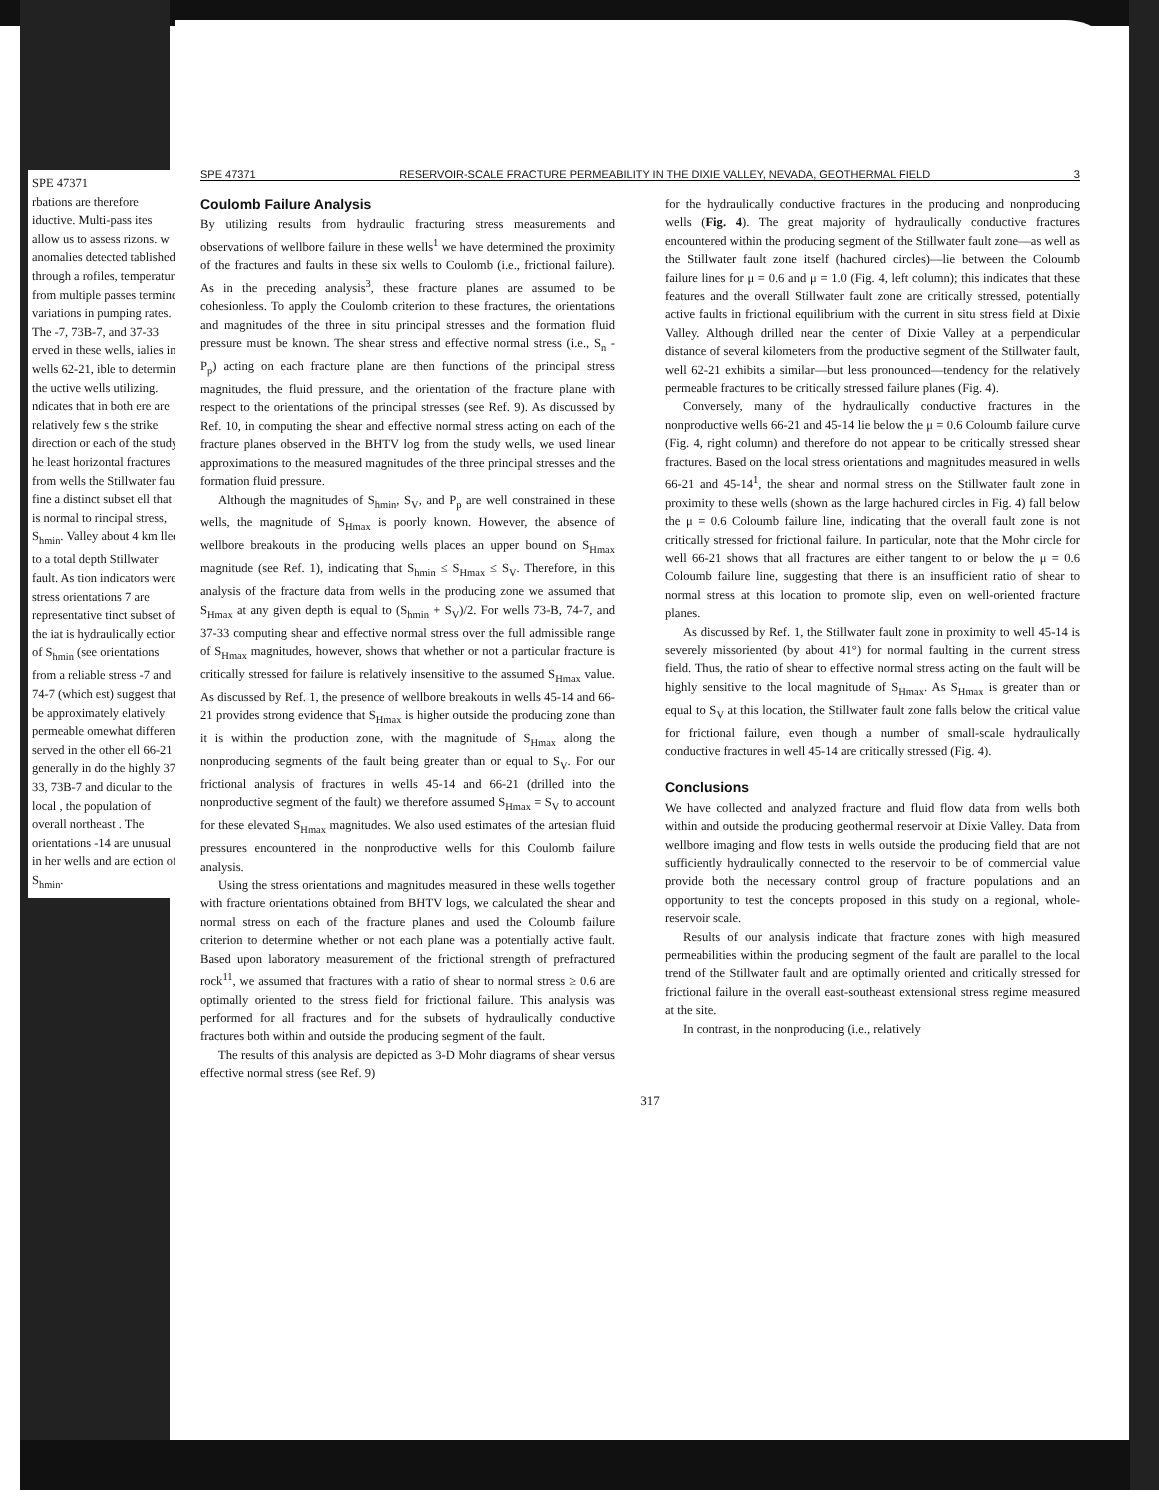SPE 47371
rbations are therefore iductive. Multi-pass ites allow us to assess rizons. w anomalies detected tablished through a rofiles, temperature from multiple passes termine variations in pumping rates. The -7, 73B-7, and 37-33 erved in these wells, ialies in wells 62-21, ible to determine the uctive wells utilizing. ndicates that in both ere are relatively few s the strike direction or each of the study he least horizontal fractures from wells the Stillwater fault fine a distinct subset ell that is normal to rincipal stress, S<sub>hmin</sub>. Valley about 4 km lled to a total depth Stillwater fault. As tion indicators were stress orientations 7 are representative tinct subset of the iat is hydraulically ection of S<sub>hmin</sub> (see orientations from a reliable stress -7 and 74-7 (which est) suggest that be approximately elatively permeable omewhat different served in the other ell 66-21 generally in do the highly 37-33, 73B-7 and dicular to the local , the population of overall northeast . The orientations -14 are unusual in her wells and are ection of S<sub>hmin</sub>.
SPE 47371 RESERVOIR-SCALE FRACTURE PERMEABILITY IN THE DIXIE VALLEY, NEVADA, GEOTHERMAL FIELD 3
Coulomb Failure Analysis
By utilizing results from hydraulic fracturing stress measurements and observations of wellbore failure in these wells<sup>1</sup> we have determined the proximity of the fractures and faults in these six wells to Coulomb (i.e., frictional failure). As in the preceding analysis<sup>3</sup>, these fracture planes are assumed to be cohesionless. To apply the Coulomb criterion to these fractures, the orientations and magnitudes of the three in situ principal stresses and the formation fluid pressure must be known. The shear stress and effective normal stress (i.e., S<sub>n</sub> - P<sub>p</sub>) acting on each fracture plane are then functions of the principal stress magnitudes, the fluid pressure, and the orientation of the fracture plane with respect to the orientations of the principal stresses (see Ref. 9). As discussed by Ref. 10, in computing the shear and effective normal stress acting on each of the fracture planes observed in the BHTV log from the study wells, we used linear approximations to the measured magnitudes of the three principal stresses and the formation fluid pressure.
Although the magnitudes of S<sub>hmin</sub>, S<sub>V</sub>, and P<sub>p</sub> are well constrained in these wells, the magnitude of S<sub>Hmax</sub> is poorly known. However, the absence of wellbore breakouts in the producing wells places an upper bound on S<sub>Hmax</sub> magnitude (see Ref. 1), indicating that S<sub>hmin</sub> ≤ S<sub>Hmax</sub> ≤ S<sub>V</sub>. Therefore, in this analysis of the fracture data from wells in the producing zone we assumed that S<sub>Hmax</sub> at any given depth is equal to (S<sub>hmin</sub> + S<sub>V</sub>)/2. For wells 73-B, 74-7, and 37-33 computing shear and effective normal stress over the full admissible range of S<sub>Hmax</sub> magnitudes, however, shows that whether or not a particular fracture is critically stressed for failure is relatively insensitive to the assumed S<sub>Hmax</sub> value. As discussed by Ref. 1, the presence of wellbore breakouts in wells 45-14 and 66-21 provides strong evidence that S<sub>Hmax</sub> is higher outside the producing zone than it is within the production zone, with the magnitude of S<sub>Hmax</sub> along the nonproducing segments of the fault being greater than or equal to S<sub>V</sub>. For our frictional analysis of fractures in wells 45-14 and 66-21 (drilled into the nonproductive segment of the fault) we therefore assumed S<sub>Hmax</sub> = S<sub>V</sub> to account for these elevated S<sub>Hmax</sub> magnitudes. We also used estimates of the artesian fluid pressures encountered in the nonproductive wells for this Coulomb failure analysis.
Using the stress orientations and magnitudes measured in these wells together with fracture orientations obtained from BHTV logs, we calculated the shear and normal stress on each of the fracture planes and used the Coloumb failure criterion to determine whether or not each plane was a potentially active fault. Based upon laboratory measurement of the frictional strength of prefractured rock<sup>11</sup>, we assumed that fractures with a ratio of shear to normal stress ≥ 0.6 are optimally oriented to the stress field for frictional failure. This analysis was performed for all fractures and for the subsets of hydraulically conductive fractures both within and outside the producing segment of the fault.
The results of this analysis are depicted as 3-D Mohr diagrams of shear versus effective normal stress (see Ref. 9)
for the hydraulically conductive fractures in the producing and nonproducing wells (Fig. 4). The great majority of hydraulically conductive fractures encountered within the producing segment of the Stillwater fault zone—as well as the Stillwater fault zone itself (hachured circles)—lie between the Coloumb failure lines for μ = 0.6 and μ = 1.0 (Fig. 4, left column); this indicates that these features and the overall Stillwater fault zone are critically stressed, potentially active faults in frictional equilibrium with the current in situ stress field at Dixie Valley. Although drilled near the center of Dixie Valley at a perpendicular distance of several kilometers from the productive segment of the Stillwater fault, well 62-21 exhibits a similar—but less pronounced—tendency for the relatively permeable fractures to be critically stressed failure planes (Fig. 4).
Conversely, many of the hydraulically conductive fractures in the nonproductive wells 66-21 and 45-14 lie below the μ = 0.6 Coloumb failure curve (Fig. 4, right column) and therefore do not appear to be critically stressed shear fractures. Based on the local stress orientations and magnitudes measured in wells 66-21 and 45-14<sup>1</sup>, the shear and normal stress on the Stillwater fault zone in proximity to these wells (shown as the large hachured circles in Fig. 4) fall below the μ = 0.6 Coloumb failure line, indicating that the overall fault zone is not critically stressed for frictional failure. In particular, note that the Mohr circle for well 66-21 shows that all fractures are either tangent to or below the μ = 0.6 Coloumb failure line, suggesting that there is an insufficient ratio of shear to normal stress at this location to promote slip, even on well-oriented fracture planes.
As discussed by Ref. 1, the Stillwater fault zone in proximity to well 45-14 is severely missoriented (by about 41°) for normal faulting in the current stress field. Thus, the ratio of shear to effective normal stress acting on the fault will be highly sensitive to the local magnitude of S<sub>Hmax</sub>. As S<sub>Hmax</sub> is greater than or equal to S<sub>V</sub> at this location, the Stillwater fault zone falls below the critical value for frictional failure, even though a number of small-scale hydraulically conductive fractures in well 45-14 are critically stressed (Fig. 4).
Conclusions
We have collected and analyzed fracture and fluid flow data from wells both within and outside the producing geothermal reservoir at Dixie Valley. Data from wellbore imaging and flow tests in wells outside the producing field that are not sufficiently hydraulically connected to the reservoir to be of commercial value provide both the necessary control group of fracture populations and an opportunity to test the concepts proposed in this study on a regional, whole-reservoir scale.
Results of our analysis indicate that fracture zones with high measured permeabilities within the producing segment of the fault are parallel to the local trend of the Stillwater fault and are optimally oriented and critically stressed for frictional failure in the overall east-southeast extensional stress regime measured at the site.
In contrast, in the nonproducing (i.e., relatively
317